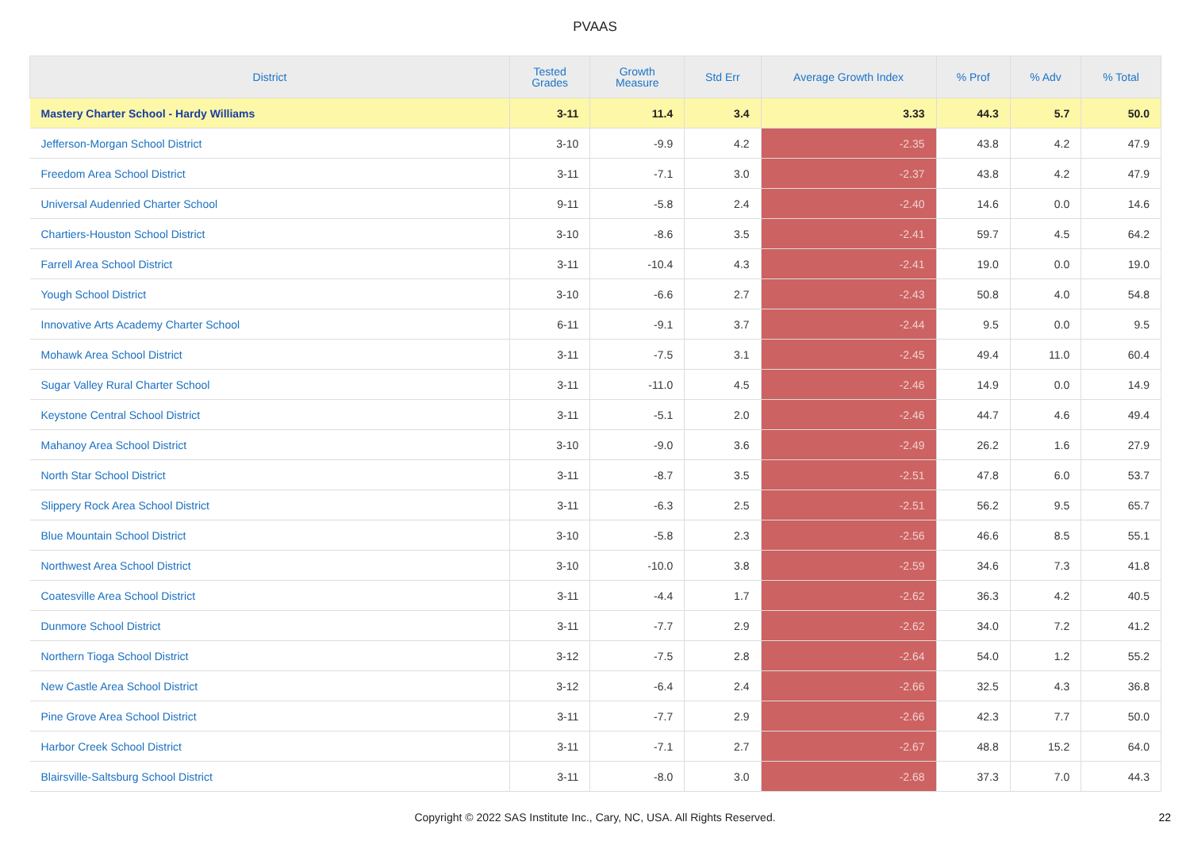PVAAS
| District | Tested Grades | Growth Measure | Std Err | Average Growth Index | % Prof | % Adv | % Total |
| --- | --- | --- | --- | --- | --- | --- | --- |
| Mastery Charter School - Hardy Williams | 3-11 | 11.4 | 3.4 | 3.33 | 44.3 | 5.7 | 50.0 |
| Jefferson-Morgan School District | 3-10 | -9.9 | 4.2 | -2.35 | 43.8 | 4.2 | 47.9 |
| Freedom Area School District | 3-11 | -7.1 | 3.0 | -2.37 | 43.8 | 4.2 | 47.9 |
| Universal Audenried Charter School | 9-11 | -5.8 | 2.4 | -2.40 | 14.6 | 0.0 | 14.6 |
| Chartiers-Houston School District | 3-10 | -8.6 | 3.5 | -2.41 | 59.7 | 4.5 | 64.2 |
| Farrell Area School District | 3-11 | -10.4 | 4.3 | -2.41 | 19.0 | 0.0 | 19.0 |
| Yough School District | 3-10 | -6.6 | 2.7 | -2.43 | 50.8 | 4.0 | 54.8 |
| Innovative Arts Academy Charter School | 6-11 | -9.1 | 3.7 | -2.44 | 9.5 | 0.0 | 9.5 |
| Mohawk Area School District | 3-11 | -7.5 | 3.1 | -2.45 | 49.4 | 11.0 | 60.4 |
| Sugar Valley Rural Charter School | 3-11 | -11.0 | 4.5 | -2.46 | 14.9 | 0.0 | 14.9 |
| Keystone Central School District | 3-11 | -5.1 | 2.0 | -2.46 | 44.7 | 4.6 | 49.4 |
| Mahanoy Area School District | 3-10 | -9.0 | 3.6 | -2.49 | 26.2 | 1.6 | 27.9 |
| North Star School District | 3-11 | -8.7 | 3.5 | -2.51 | 47.8 | 6.0 | 53.7 |
| Slippery Rock Area School District | 3-11 | -6.3 | 2.5 | -2.51 | 56.2 | 9.5 | 65.7 |
| Blue Mountain School District | 3-10 | -5.8 | 2.3 | -2.56 | 46.6 | 8.5 | 55.1 |
| Northwest Area School District | 3-10 | -10.0 | 3.8 | -2.59 | 34.6 | 7.3 | 41.8 |
| Coatesville Area School District | 3-11 | -4.4 | 1.7 | -2.62 | 36.3 | 4.2 | 40.5 |
| Dunmore School District | 3-11 | -7.7 | 2.9 | -2.62 | 34.0 | 7.2 | 41.2 |
| Northern Tioga School District | 3-12 | -7.5 | 2.8 | -2.64 | 54.0 | 1.2 | 55.2 |
| New Castle Area School District | 3-12 | -6.4 | 2.4 | -2.66 | 32.5 | 4.3 | 36.8 |
| Pine Grove Area School District | 3-11 | -7.7 | 2.9 | -2.66 | 42.3 | 7.7 | 50.0 |
| Harbor Creek School District | 3-11 | -7.1 | 2.7 | -2.67 | 48.8 | 15.2 | 64.0 |
| Blairsville-Saltsburg School District | 3-11 | -8.0 | 3.0 | -2.68 | 37.3 | 7.0 | 44.3 |
Copyright © 2022 SAS Institute Inc., Cary, NC, USA. All Rights Reserved.
22